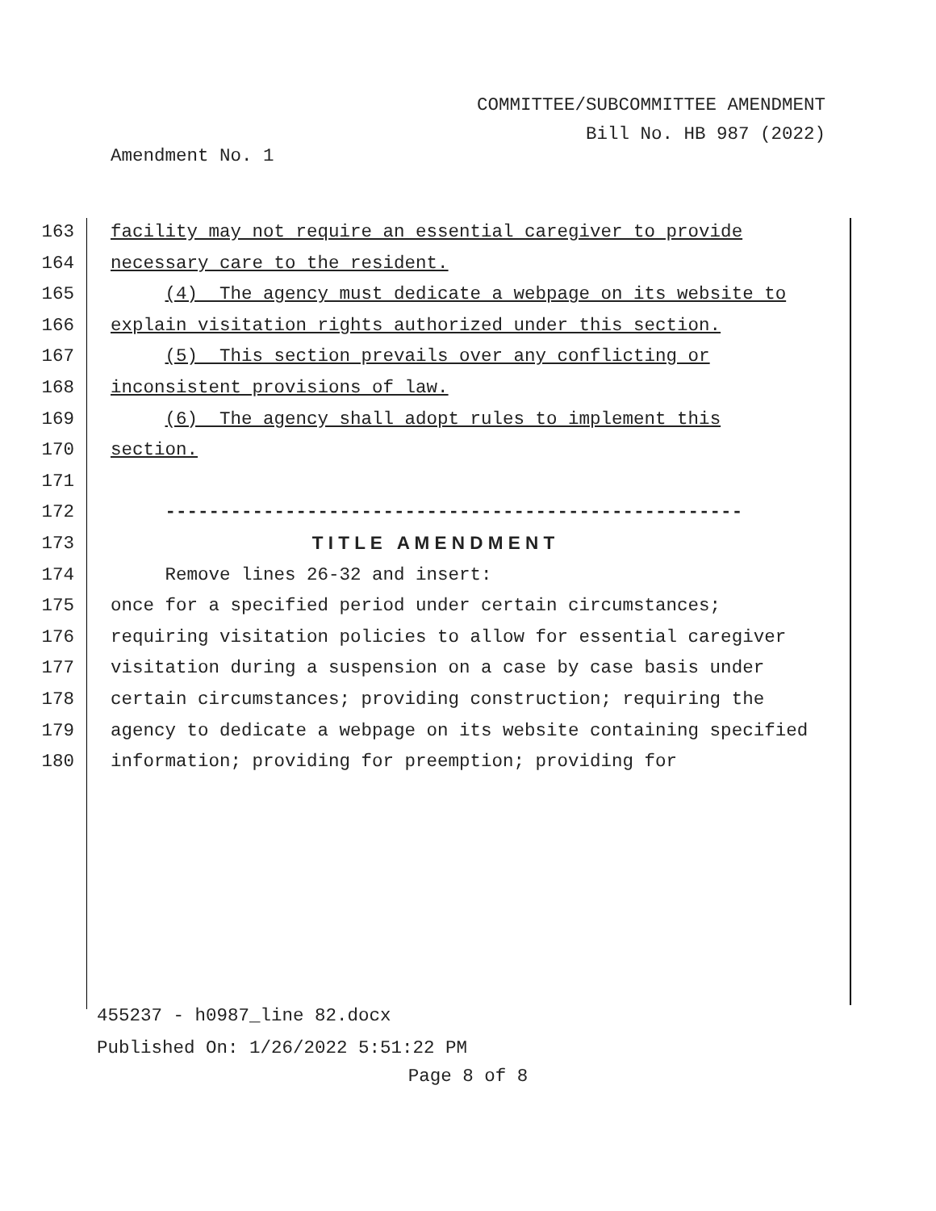COMMITTEE/SUBCOMMITTEE AMENDMENT
Bill No. HB 987 (2022)
Amendment No. 1
163 facility may not require an essential caregiver to provide
164 necessary care to the resident.
165 (4) The agency must dedicate a webpage on its website to
166 explain visitation rights authorized under this section.
167 (5) This section prevails over any conflicting or
168 inconsistent provisions of law.
169 (6) The agency shall adopt rules to implement this
170 section.
171
172 -----------------------------------------------------
173 T I T L E A M E N D M E N T
174 Remove lines 26-32 and insert:
175 once for a specified period under certain circumstances;
176 requiring visitation policies to allow for essential caregiver
177 visitation during a suspension on a case by case basis under
178 certain circumstances; providing construction; requiring the
179 agency to dedicate a webpage on its website containing specified
180 information; providing for preemption; providing for
455237 - h0987_line 82.docx
Published On: 1/26/2022 5:51:22 PM
Page 8 of 8